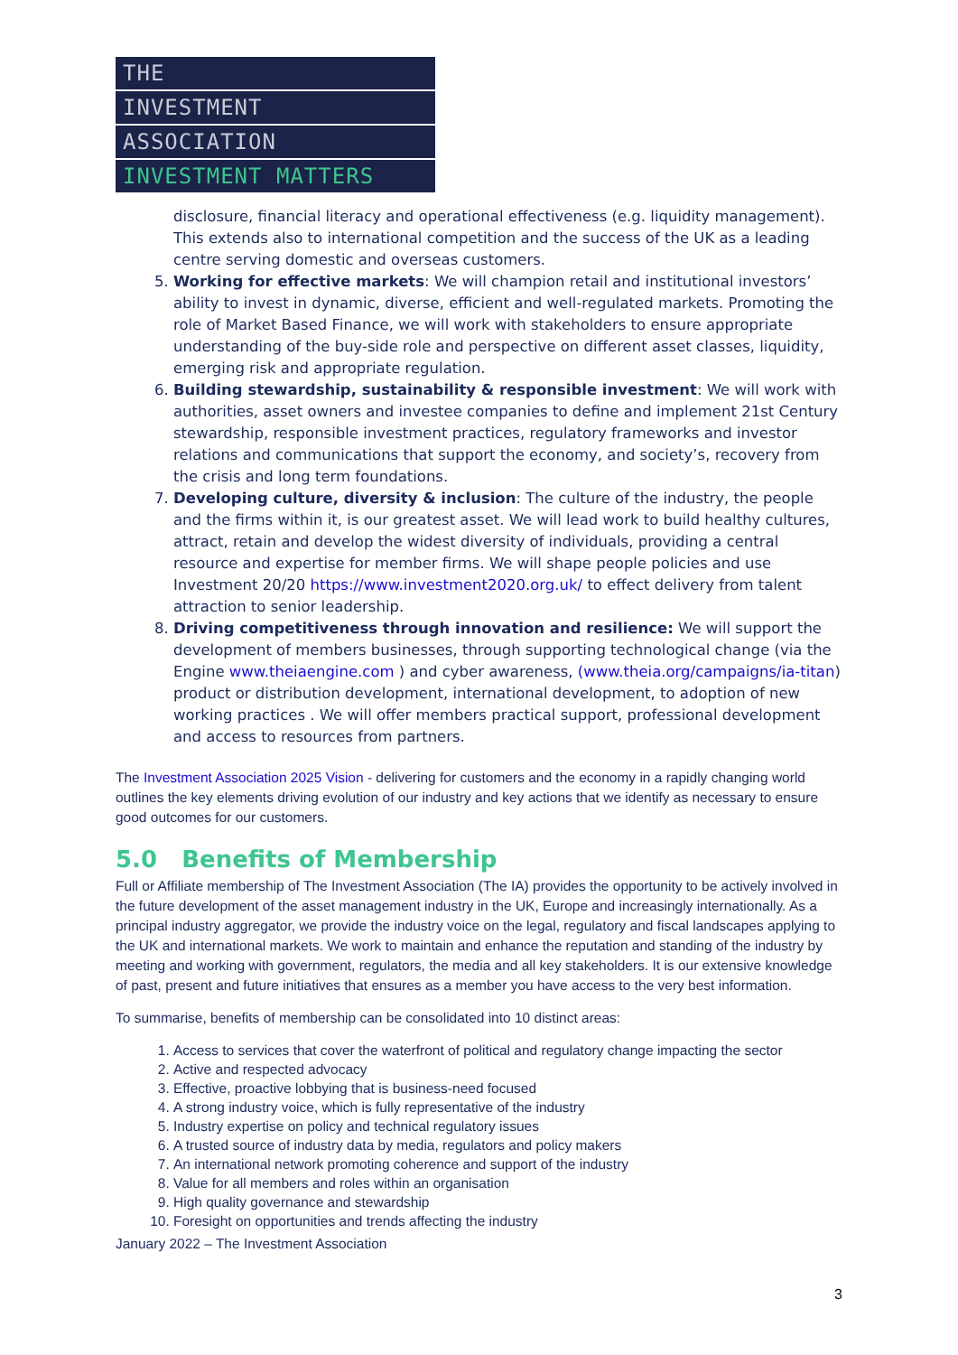THE
INVESTMENT
ASSOCIATION
INVESTMENT MATTERS
disclosure, financial literacy and operational effectiveness (e.g. liquidity management). This extends also to international competition and the success of the UK as a leading centre serving domestic and overseas customers.
5. Working for effective markets: We will champion retail and institutional investors’ ability to invest in dynamic, diverse, efficient and well-regulated markets. Promoting the role of Market Based Finance, we will work with stakeholders to ensure appropriate understanding of the buy-side role and perspective on different asset classes, liquidity, emerging risk and appropriate regulation.
6. Building stewardship, sustainability & responsible investment: We will work with authorities, asset owners and investee companies to define and implement 21st Century stewardship, responsible investment practices, regulatory frameworks and investor relations and communications that support the economy, and society’s, recovery from the crisis and long term foundations.
7. Developing culture, diversity & inclusion: The culture of the industry, the people and the firms within it, is our greatest asset. We will lead work to build healthy cultures, attract, retain and develop the widest diversity of individuals, providing a central resource and expertise for member firms. We will shape people policies and use Investment 20/20 https://www.investment2020.org.uk/ to effect delivery from talent attraction to senior leadership.
8. Driving competitiveness through innovation and resilience: We will support the development of members businesses, through supporting technological change (via the Engine www.theiaengine.com ) and cyber awareness, (www.theia.org/campaigns/ia-titan) product or distribution development, international development, to adoption of new working practices . We will offer members practical support, professional development and access to resources from partners.
The Investment Association 2025 Vision - delivering for customers and the economy in a rapidly changing world outlines the key elements driving evolution of our industry and key actions that we identify as necessary to ensure good outcomes for our customers.
5.0 Benefits of Membership
Full or Affiliate membership of The Investment Association (The IA) provides the opportunity to be actively involved in the future development of the asset management industry in the UK, Europe and increasingly internationally. As a principal industry aggregator, we provide the industry voice on the legal, regulatory and fiscal landscapes applying to the UK and international markets. We work to maintain and enhance the reputation and standing of the industry by meeting and working with government, regulators, the media and all key stakeholders. It is our extensive knowledge of past, present and future initiatives that ensures as a member you have access to the very best information.
To summarise, benefits of membership can be consolidated into 10 distinct areas:
1. Access to services that cover the waterfront of political and regulatory change impacting the sector
2. Active and respected advocacy
3. Effective, proactive lobbying that is business-need focused
4. A strong industry voice, which is fully representative of the industry
5. Industry expertise on policy and technical regulatory issues
6. A trusted source of industry data by media, regulators and policy makers
7. An international network promoting coherence and support of the industry
8. Value for all members and roles within an organisation
9. High quality governance and stewardship
10. Foresight on opportunities and trends affecting the industry
January 2022 – The Investment Association
3